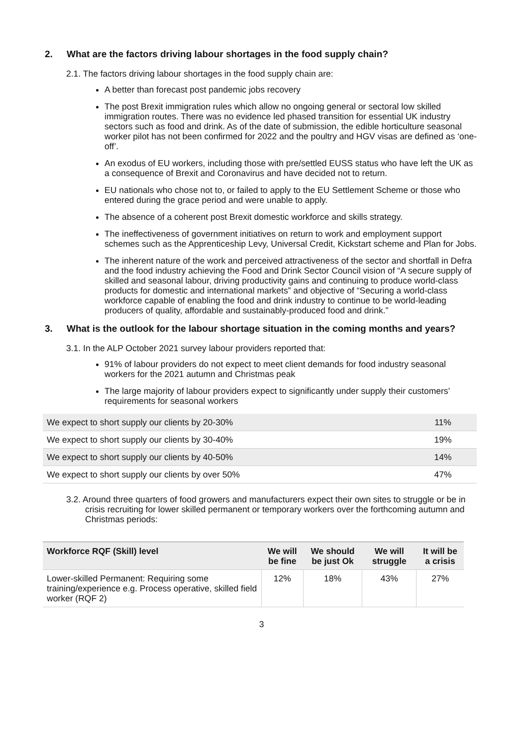2. What are the factors driving labour shortages in the food supply chain?
2.1. The factors driving labour shortages in the food supply chain are:
A better than forecast post pandemic jobs recovery
The post Brexit immigration rules which allow no ongoing general or sectoral low skilled immigration routes. There was no evidence led phased transition for essential UK industry sectors such as food and drink. As of the date of submission, the edible horticulture seasonal worker pilot has not been confirmed for 2022 and the poultry and HGV visas are defined as ‘one-off’.
An exodus of EU workers, including those with pre/settled EUSS status who have left the UK as a consequence of Brexit and Coronavirus and have decided not to return.
EU nationals who chose not to, or failed to apply to the EU Settlement Scheme or those who entered during the grace period and were unable to apply.
The absence of a coherent post Brexit domestic workforce and skills strategy.
The ineffectiveness of government initiatives on return to work and employment support schemes such as the Apprenticeship Levy, Universal Credit, Kickstart scheme and Plan for Jobs.
The inherent nature of the work and perceived attractiveness of the sector and shortfall in Defra and the food industry achieving the Food and Drink Sector Council vision of “A secure supply of skilled and seasonal labour, driving productivity gains and continuing to produce world-class products for domestic and international markets” and objective of “Securing a world-class workforce capable of enabling the food and drink industry to continue to be world-leading producers of quality, affordable and sustainably-produced food and drink.”
3. What is the outlook for the labour shortage situation in the coming months and years?
3.1. In the ALP October 2021 survey labour providers reported that:
91% of labour providers do not expect to meet client demands for food industry seasonal workers for the 2021 autumn and Christmas peak
The large majority of labour providers expect to significantly under supply their customers’ requirements for seasonal workers
| We expect to short supply our clients by 20-30% | 11% |
| We expect to short supply our clients by 30-40% | 19% |
| We expect to short supply our clients by 40-50% | 14% |
| We expect to short supply our clients by over 50% | 47% |
3.2. Around three quarters of food growers and manufacturers expect their own sites to struggle or be in crisis recruiting for lower skilled permanent or temporary workers over the forthcoming autumn and Christmas periods:
| Workforce RQF (Skill) level | We will be fine | We should be just Ok | We will struggle | It will be a crisis |
| --- | --- | --- | --- | --- |
| Lower-skilled Permanent: Requiring some training/experience e.g. Process operative, skilled field worker (RQF 2) | 12% | 18% | 43% | 27% |
3